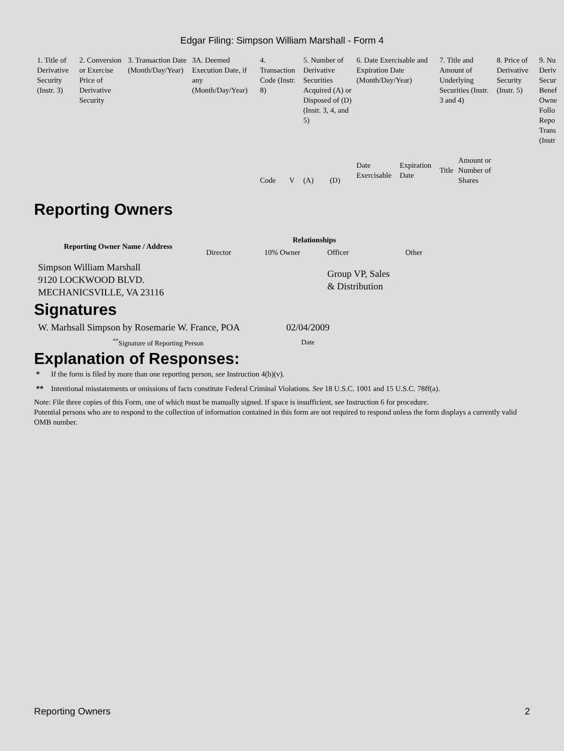Edgar Filing: Simpson William Marshall - Form 4
| 1. Title of Derivative Security (Instr. 3) | 2. Conversion or Exercise Price of Derivative Security | 3. Transaction Date (Month/Day/Year) | 3A. Deemed Execution Date, if any (Month/Day/Year) | 4. Transaction Code (Instr. 8) | | 5. Number of Derivative Securities Acquired (A) or Disposed of (D) (Instr. 3, 4, and 5) | | 6. Date Exercisable and Expiration Date (Month/Day/Year) | | 7. Title and Amount of Underlying Securities (Instr. 3 and 4) | | 8. Price of Derivative Security (Instr. 5) | 9. Nu Deriv Secur Benef Owne Follo Repo Trans (Instr |
| | | | | Code | V | (A) | (D) | Date Exercisable | Expiration Date | Title | Amount or Number of Shares | | |
Reporting Owners
| Reporting Owner Name / Address | Relationships | | | |
| --- | --- | --- | --- | --- |
| | Director | 10% Owner | Officer | Other |
| Simpson William Marshall 9120 LOCKWOOD BLVD. MECHANICSVILLE, VA 23116 | | | Group VP, Sales & Distribution | |
Signatures
| W. Marhsall Simpson by Rosemarie W. France, POA | 02/04/2009 |
| <sup>**</sup> Signature of Reporting Person | Date |
Explanation of Responses:
| * | If the form is filed by more than one reporting person, see Instruction 4(b)(v). |
| ** | Intentional misstatements or omissions of facts constitute Federal Criminal Violations. See 18 U.S.C. 1001 and 15 U.S.C. 78ff(a). |
Note: File three copies of this Form, one of which must be manually signed. If space is insufficient, see Instruction 6 for procedure.
Potential persons who are to respond to the collection of information contained in this form are not required to respond unless the form displays a currently valid OMB number.
Reporting Owners 2